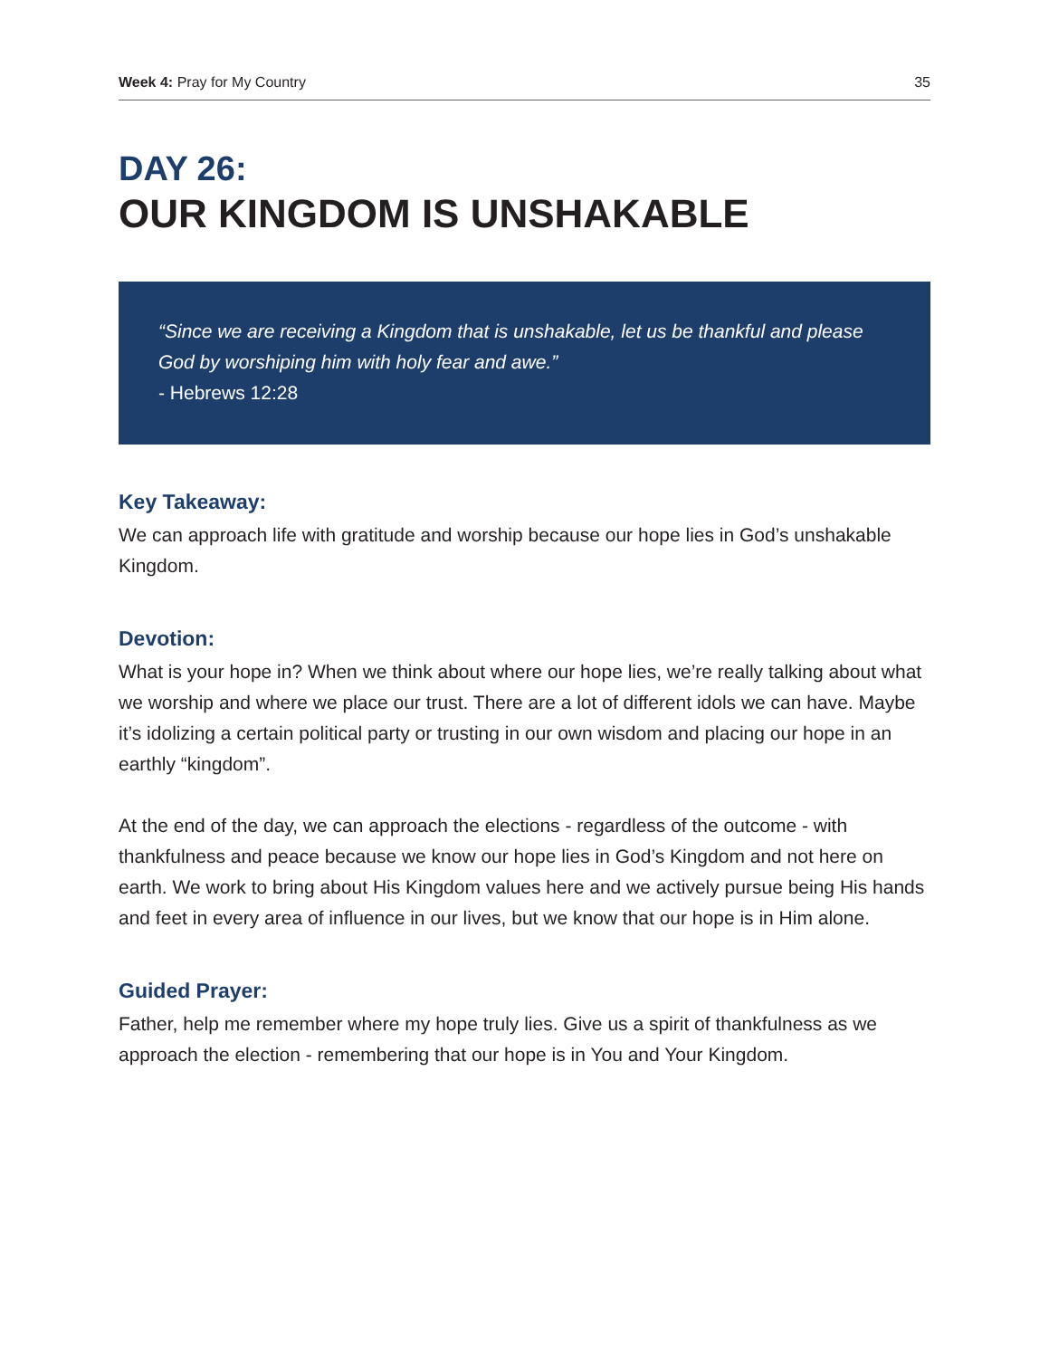Week 4: Pray for My Country 35
DAY 26:
OUR KINGDOM IS UNSHAKABLE
“Since we are receiving a Kingdom that is unshakable, let us be thankful and please God by worshiping him with holy fear and awe.”
- Hebrews 12:28
Key Takeaway:
We can approach life with gratitude and worship because our hope lies in God’s unshakable Kingdom.
Devotion:
What is your hope in? When we think about where our hope lies, we’re really talking about what we worship and where we place our trust. There are a lot of different idols we can have. Maybe it’s idolizing a certain political party or trusting in our own wisdom and placing our hope in an earthly “kingdom”.
At the end of the day, we can approach the elections - regardless of the outcome - with thankfulness and peace because we know our hope lies in God’s Kingdom and not here on earth. We work to bring about His Kingdom values here and we actively pursue being His hands and feet in every area of influence in our lives, but we know that our hope is in Him alone.
Guided Prayer:
Father, help me remember where my hope truly lies. Give us a spirit of thankfulness as we approach the election - remembering that our hope is in You and Your Kingdom.